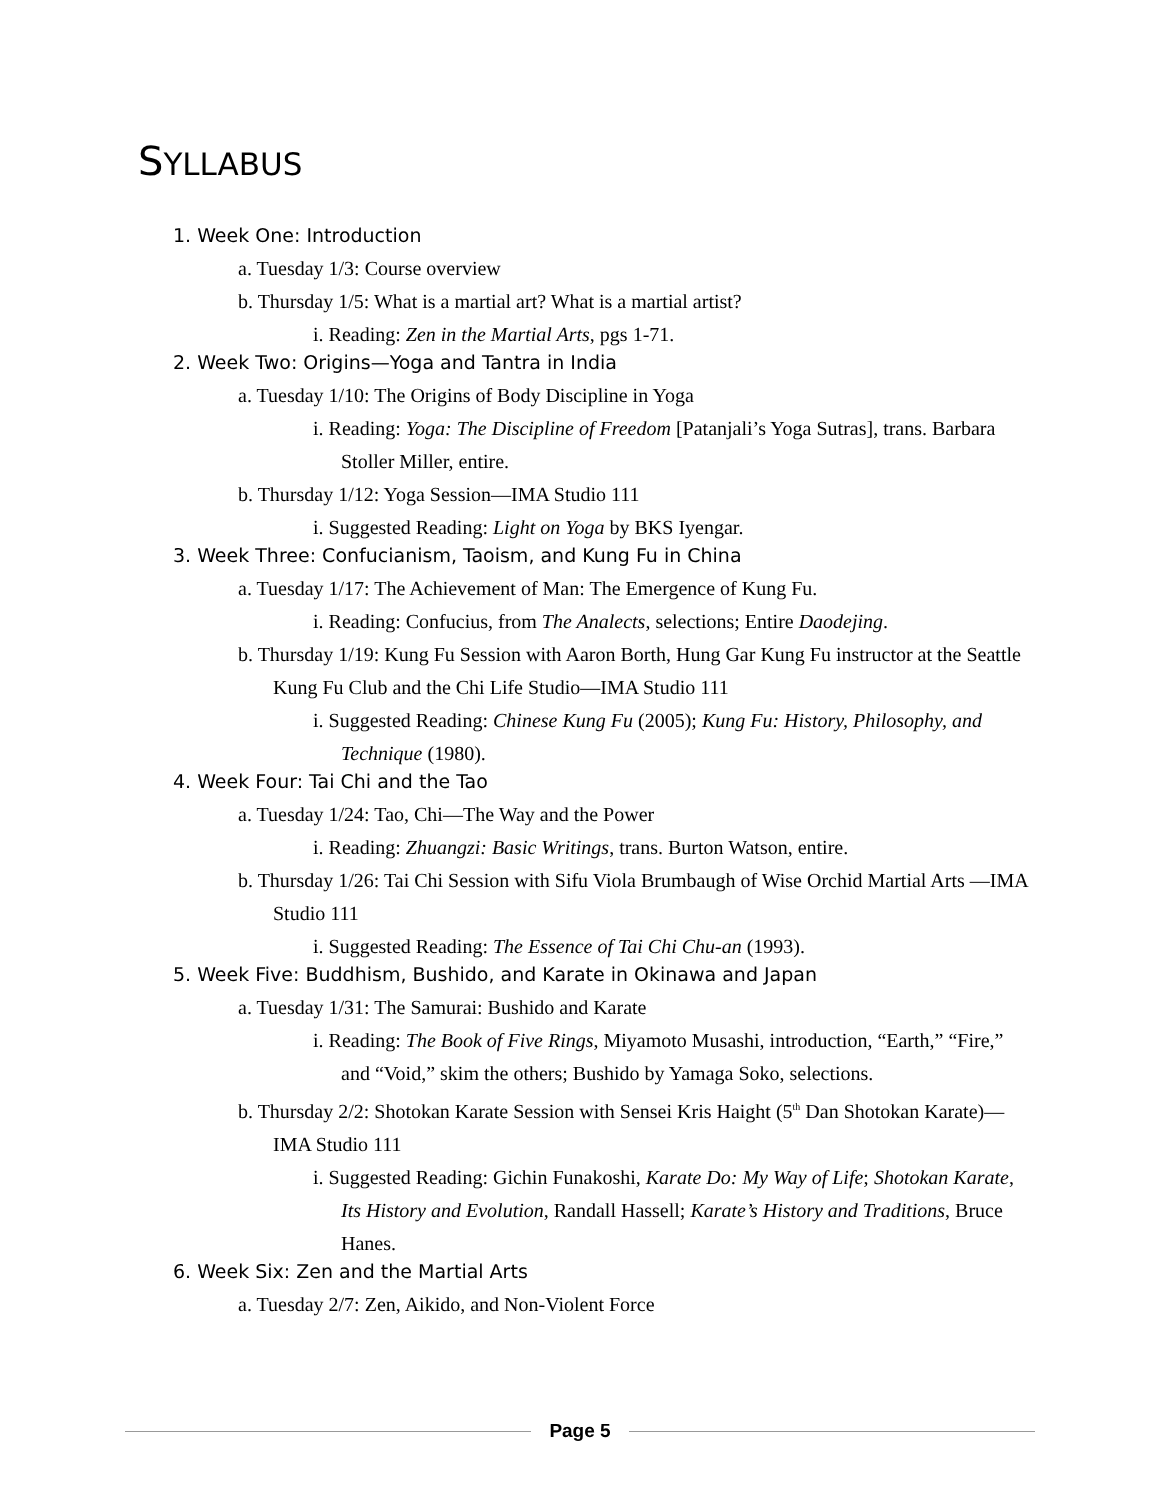SYLLABUS
1. Week One: Introduction
a. Tuesday 1/3: Course overview
b. Thursday 1/5: What is a martial art? What is a martial artist?
i. Reading: Zen in the Martial Arts, pgs 1-71.
2. Week Two: Origins—Yoga and Tantra in India
a. Tuesday 1/10: The Origins of Body Discipline in Yoga
i. Reading: Yoga: The Discipline of Freedom [Patanjali’s Yoga Sutras], trans. Barbara Stoller Miller, entire.
b. Thursday 1/12: Yoga Session—IMA Studio 111
i. Suggested Reading: Light on Yoga by BKS Iyengar.
3. Week Three: Confucianism, Taoism, and Kung Fu in China
a. Tuesday 1/17: The Achievement of Man: The Emergence of Kung Fu.
i. Reading: Confucius, from The Analects, selections; Entire Daodejing.
b. Thursday 1/19: Kung Fu Session with Aaron Borth, Hung Gar Kung Fu instructor at the Seattle Kung Fu Club and the Chi Life Studio—IMA Studio 111
i. Suggested Reading: Chinese Kung Fu (2005); Kung Fu: History, Philosophy, and Technique (1980).
4. Week Four: Tai Chi and the Tao
a. Tuesday 1/24: Tao, Chi—The Way and the Power
i. Reading: Zhuangzi: Basic Writings, trans. Burton Watson, entire.
b. Thursday 1/26: Tai Chi Session with Sifu Viola Brumbaugh of Wise Orchid Martial Arts —IMA Studio 111
i. Suggested Reading: The Essence of Tai Chi Chu-an (1993).
5. Week Five: Buddhism, Bushido, and Karate in Okinawa and Japan
a. Tuesday 1/31: The Samurai: Bushido and Karate
i. Reading: The Book of Five Rings, Miyamoto Musashi, introduction, “Earth,” “Fire,” and “Void,” skim the others; Bushido by Yamaga Soko, selections.
b. Thursday 2/2: Shotokan Karate Session with Sensei Kris Haight (5<sup>th</sup> Dan Shotokan Karate)—IMA Studio 111
i. Suggested Reading: Gichin Funakoshi, Karate Do: My Way of Life; Shotokan Karate, Its History and Evolution, Randall Hassell; Karate’s History and Traditions, Bruce Hanes.
6. Week Six: Zen and the Martial Arts
a. Tuesday 2/7: Zen, Aikido, and Non-Violent Force
Page 5